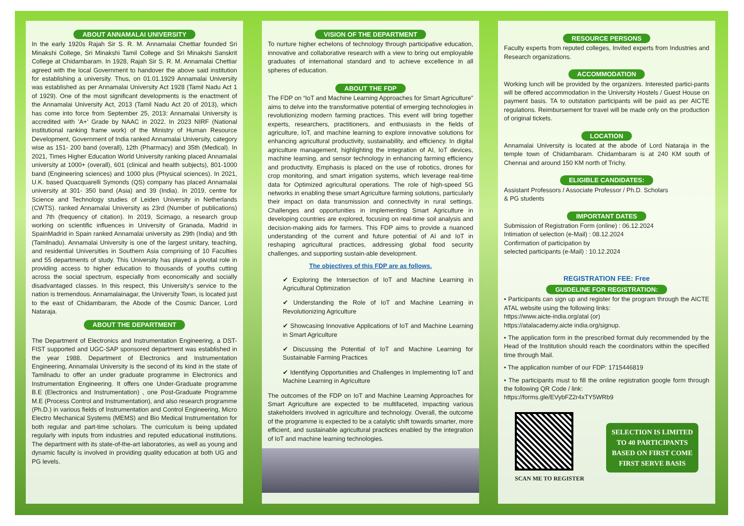ABOUT ANNAMALAI UNIVERSITY
In the early 1920s Rajah Sir S. R. M. Annamalai Chettiar founded Sri Minakshi College, Sri Minakshi Tamil College and Sri Minakshi Sanskrit College at Chidambaram. In 1928, Rajah Sir S. R. M. Annamalai Chettiar agreed with the local Government to handover the above said institution for establishing a university. Thus, on 01.01.1929 Annamalai University was established as per Annamalai University Act 1928 (Tamil Nadu Act 1 of 1929). One of the most significant developments is the enactment of the Annamalai University Act, 2013 (Tamil Nadu Act 20 of 2013), which has come into force from September 25, 2013: Annamalai University is accredited with 'A+' Grade by NAAC in 2022. In 2023 NIRF (National institutional ranking frame work) of the Ministry of Human Resource Development, Government of India ranked Annamalai University, category wise as 151- 200 band (overall), 12th (Pharmacy) and 35th (Medical). In 2021, Times Higher Education World University ranking placed Annamalai university at 1000+ (overall), 601 (clinical and health subjects), 801-1000 band (Engineering sciences) and 1000 plus (Physical sciences). In 2021, U.K. based Quacquarelli Symonds (QS) company has placed Annamalai university at 301- 350 band (Asia) and 39 (India). In 2019, centre for Science and Technology studies of Leiden University in Netherlands (CWTS). ranked Annamalai University as 23rd (Number of publications) and 7th (frequency of citation). In 2019, Scimago, a research group working on scientific influences in University of Granada, Madrid in SpainMadrid in Spain ranked Annamalai university as 29th (India) and 9th (Tamilnadu). Annamalai University is one of the largest unitary, teaching, and residential Universities in Southern Asia comprising of 10 Faculties and 55 departments of study. This University has played a pivotal role in providing access to higher education to thousands of youths cutting across the social spectrum, especially from economically and socially disadvantaged classes. In this respect, this University's service to the nation is tremendous. Annamalainagar, the University Town, is located just to the east of Chidambaram, the Abode of the Cosmic Dancer, Lord Nataraja.
ABOUT THE DEPARTMENT
The Department of Electronics and Instrumentation Engineering, a DST-FIST supported and UGC-SAP sponsored department was established in the year 1988. Department of Electronics and Instrumentation Engineering, Annamalai University is the second of its kind in the state of Tamilnadu to offer an under graduate programme in Electronics and Instrumentation Engineering. It offers one Under-Graduate programme B.E (Electronics and Instrumentation) , one Post-Graduate Programme M.E (Process Control and Instrumentation), and also research programme (Ph.D.) in various fields of Instrumentation and Control Engineering, Micro Electro Mechanical Systems (MEMS) and Bio Medical Instrumentation for both regular and part-time scholars. The curriculum is being updated regularly with inputs from industries and reputed educational institutions. The department with its state-of-the-art laboratories, as well as young and dynamic faculty is involved in providing quality education at both UG and PG levels.
VISION OF THE DEPARTMENT
To nurture higher echelons of technology through participative education, innovative and collaborative research with a view to bring out employable graduates of international standard and to achieve excellence in all spheres of education.
ABOUT THE FDP
The FDP on “IoT and Machine Learning Approaches for Smart Agriculture” aims to delve into the transformative potential of emerging technologies in revolutionizing modern farming practices. This event will bring together experts, researchers, practitioners, and enthusiasts in the fields of agriculture, IoT, and machine learning to explore innovative solutions for enhancing agricultural productivity, sustainability, and efficiency. In digital agriculture management, highlighting the integration of AI, IoT devices, machine learning, and sensor technology in enhancing farming efficiency and productivity. Emphasis is placed on the use of robotics, drones for crop monitoring, and smart irrigation systems, which leverage real-time data for Optimized agricultural operations. The role of high-speed 5G networks in enabling these smart Agriculture farming solutions, particularly their impact on data transmission and connectivity in rural settings. Challenges and opportunities in implementing Smart Agriculture in developing countries are explored, focusing on real-time soil analysis and decision-making aids for farmers. This FDP aims to provide a nuanced understanding of the current and future potential of AI and IoT in reshaping agricultural practices, addressing global food security challenges, and supporting sustain-able development.
The objectives of this FDP are as follows.
✔ Exploring the Intersection of IoT and Machine Learning in Agricultural Optimization
✔ Understanding the Role of IoT and Machine Learning in Revolutionizing Agriculture
✔ Showcasing Innovative Applications of IoT and Machine Learning in Smart Agriculture
✔ Discussing the Potential of IoT and Machine Learning for Sustainable Farming Practices
✔ Identifying Opportunities and Challenges in Implementing IoT and Machine Learning in Agriculture
The outcomes of the FDP on IoT and Machine Learning Approaches for Smart Agriculture are expected to be multifaceted, impacting various stakeholders involved in agriculture and technology. Overall, the outcome of the programme is expected to be a catalytic shift towards smarter, more efficient, and sustainable agricultural practices enabled by the integration of IoT and machine learning technologies.
RESOURCE PERSONS
Faculty experts from reputed colleges, Invited experts from Industries and Research organizations.
ACCOMMODATION
Working lunch will be provided by the organizers. Interested partici-pants will be offered accommodation in the University Hostels / Guest House on payment basis. TA to outstation participants will be paid as per AICTE regulations. Reimbursement for travel will be made only on the production of original tickets.
LOCATION
Annamalai University is located at the abode of Lord Nataraja in the temple town of Chidambaram. Chidambaram is at 240 KM south of Chennai and around 150 KM north of Trichy.
ELIGIBLE CANDIDATES:
Assistant Professors / Associate Professor / Ph.D. Scholars
& PG students
IMPORTANT DATES
Submission of Registration Form (online) : 06.12.2024
Intimation of selection (e-Mail) : 08.12.2024
Confirmation of participation by
selected participants (e-Mail) : 10.12.2024
REGISTRATION FEE: Free
GUIDELINE FOR REGISTRATION:
• Participants can sign up and register for the program through the AICTE ATAL website using the following links:
https://www.aicte-india.org/atal (or)
https://atalacademy.aicte india.org/signup.
• The application form in the prescribed format duly recommended by the Head of the Institution should reach the coordinators within the specified time through Mail.
• The application number of our FDP: 1715446819
• The participants must to fill the online registration google form through the following QR Code / link:
https://forms.gle/EVybFZ2r4xTY5WRb9
SCAN ME TO REGISTER
SELECTION IS LIMITED TO 40 PARTICIPANTS BASED ON FIRST COME FIRST SERVE BASIS